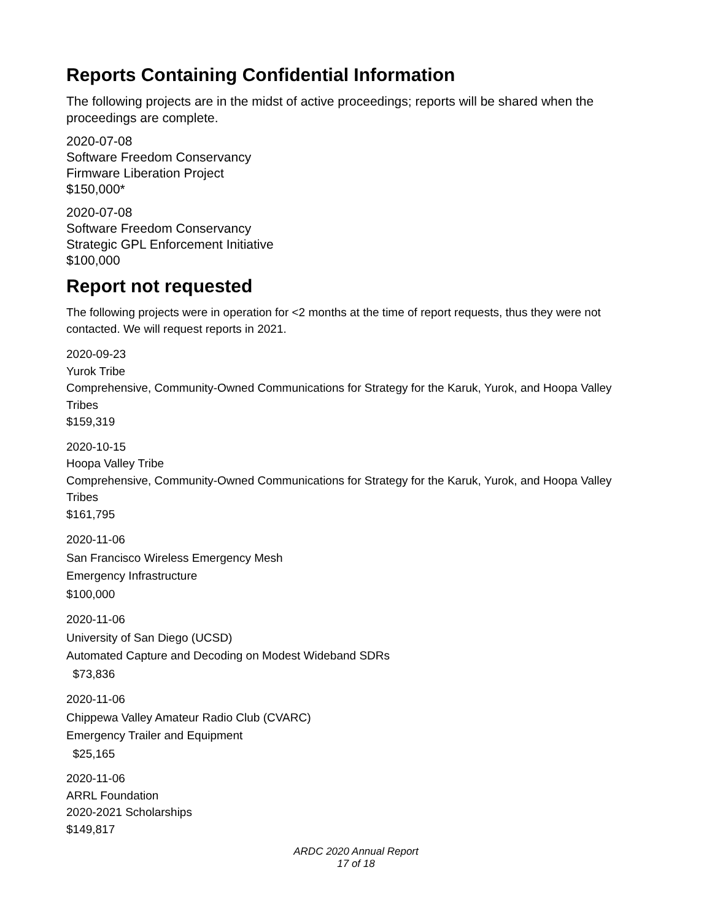Reports Containing Confidential Information
The following projects are in the midst of active proceedings; reports will be shared when the proceedings are complete.
2020-07-08
Software Freedom Conservancy
Firmware Liberation Project
$150,000*
2020-07-08
Software Freedom Conservancy
Strategic GPL Enforcement Initiative
$100,000
Report not requested
The following projects were in operation for <2 months at the time of report requests, thus they were not contacted. We will request reports in 2021.
2020-09-23
Yurok Tribe
Comprehensive, Community-Owned Communications for Strategy for the Karuk, Yurok, and Hoopa Valley Tribes
$159,319
2020-10-15
Hoopa Valley Tribe
Comprehensive, Community-Owned Communications for Strategy for the Karuk, Yurok, and Hoopa Valley Tribes
$161,795
2020-11-06
San Francisco Wireless Emergency Mesh
Emergency Infrastructure
$100,000
2020-11-06
University of San Diego (UCSD)
Automated Capture and Decoding on Modest Wideband SDRs
$73,836
2020-11-06
Chippewa Valley Amateur Radio Club (CVARC)
Emergency Trailer and Equipment
$25,165
2020-11-06
ARRL Foundation
2020-2021 Scholarships
$149,817
ARDC 2020 Annual Report
17 of 18